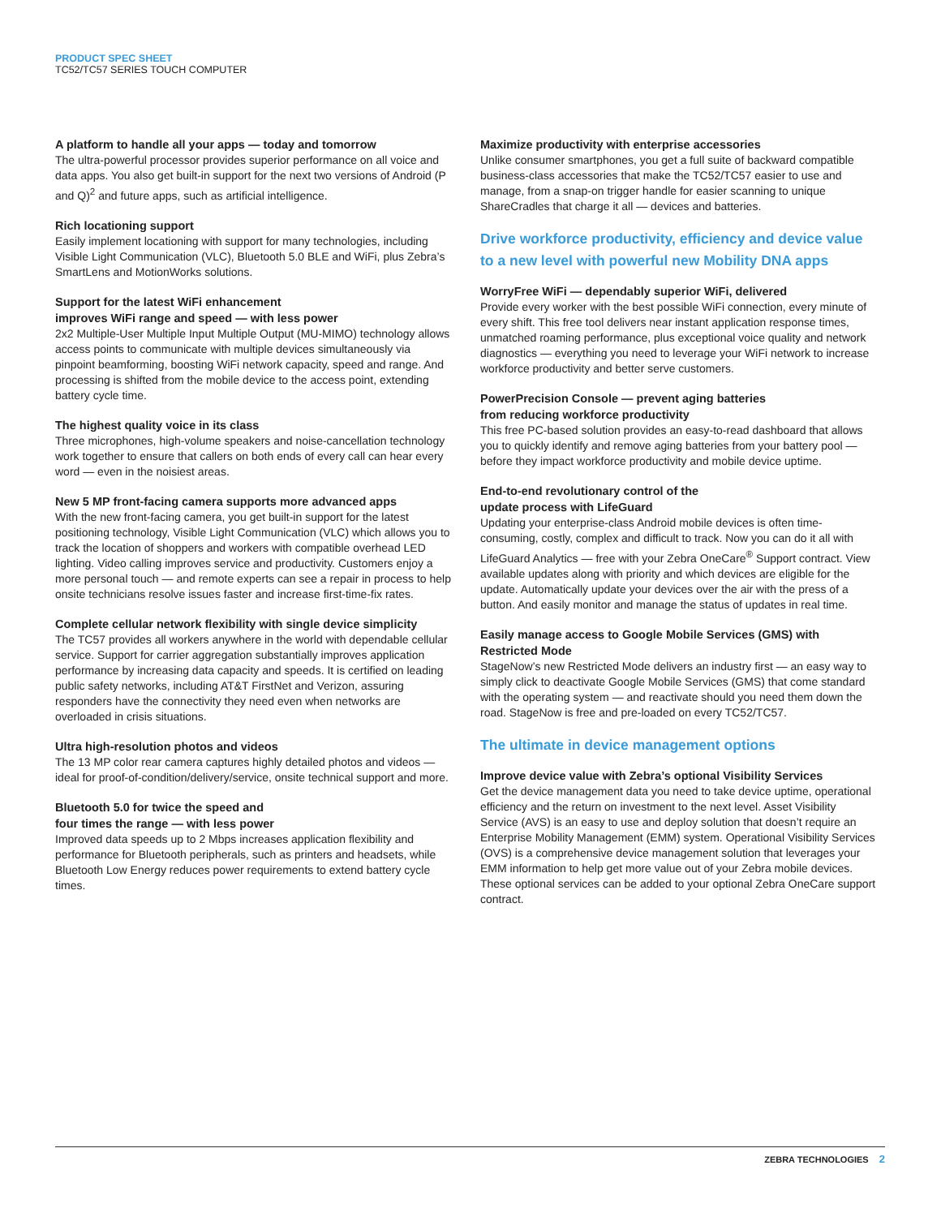PRODUCT SPEC SHEET
TC52/TC57 SERIES TOUCH COMPUTER
A platform to handle all your apps — today and tomorrow
The ultra-powerful processor provides superior performance on all voice and data apps. You also get built-in support for the next two versions of Android (P and Q)<sup>2</sup> and future apps, such as artificial intelligence.
Rich locationing support
Easily implement locationing with support for many technologies, including Visible Light Communication (VLC), Bluetooth 5.0 BLE and WiFi, plus Zebra’s SmartLens and MotionWorks solutions.
Support for the latest WiFi enhancement
improves WiFi range and speed — with less power
2x2 Multiple-User Multiple Input Multiple Output (MU-MIMO) technology allows access points to communicate with multiple devices simultaneously via pinpoint beamforming, boosting WiFi network capacity, speed and range. And processing is shifted from the mobile device to the access point, extending battery cycle time.
The highest quality voice in its class
Three microphones, high-volume speakers and noise-cancellation technology work together to ensure that callers on both ends of every call can hear every word — even in the noisiest areas.
New 5 MP front-facing camera supports more advanced apps
With the new front-facing camera, you get built-in support for the latest positioning technology, Visible Light Communication (VLC) which allows you to track the location of shoppers and workers with compatible overhead LED lighting. Video calling improves service and productivity. Customers enjoy a more personal touch — and remote experts can see a repair in process to help onsite technicians resolve issues faster and increase first-time-fix rates.
Complete cellular network flexibility with single device simplicity
The TC57 provides all workers anywhere in the world with dependable cellular service. Support for carrier aggregation substantially improves application performance by increasing data capacity and speeds. It is certified on leading public safety networks, including AT&T FirstNet and Verizon, assuring responders have the connectivity they need even when networks are overloaded in crisis situations.
Ultra high-resolution photos and videos
The 13 MP color rear camera captures highly detailed photos and videos — ideal for proof-of-condition/delivery/service, onsite technical support and more.
Bluetooth 5.0 for twice the speed and
four times the range — with less power
Improved data speeds up to 2 Mbps increases application flexibility and performance for Bluetooth peripherals, such as printers and headsets, while Bluetooth Low Energy reduces power requirements to extend battery cycle times.
Maximize productivity with enterprise accessories
Unlike consumer smartphones, you get a full suite of backward compatible business-class accessories that make the TC52/TC57 easier to use and manage, from a snap-on trigger handle for easier scanning to unique ShareCradles that charge it all — devices and batteries.
Drive workforce productivity, efficiency and device value to a new level with powerful new Mobility DNA apps
WorryFree WiFi — dependably superior WiFi, delivered
Provide every worker with the best possible WiFi connection, every minute of every shift. This free tool delivers near instant application response times, unmatched roaming performance, plus exceptional voice quality and network diagnostics — everything you need to leverage your WiFi network to increase workforce productivity and better serve customers.
PowerPrecision Console — prevent aging batteries
from reducing workforce productivity
This free PC-based solution provides an easy-to-read dashboard that allows you to quickly identify and remove aging batteries from your battery pool — before they impact workforce productivity and mobile device uptime.
End-to-end revolutionary control of the
update process with LifeGuard
Updating your enterprise-class Android mobile devices is often time-consuming, costly, complex and difficult to track. Now you can do it all with LifeGuard Analytics — free with your Zebra OneCare<sup>®</sup> Support contract. View available updates along with priority and which devices are eligible for the update. Automatically update your devices over the air with the press of a button. And easily monitor and manage the status of updates in real time.
Easily manage access to Google Mobile Services (GMS) with Restricted Mode
StageNow’s new Restricted Mode delivers an industry first — an easy way to simply click to deactivate Google Mobile Services (GMS) that come standard with the operating system — and reactivate should you need them down the road. StageNow is free and pre-loaded on every TC52/TC57.
The ultimate in device management options
Improve device value with Zebra’s optional Visibility Services
Get the device management data you need to take device uptime, operational efficiency and the return on investment to the next level. Asset Visibility Service (AVS) is an easy to use and deploy solution that doesn’t require an Enterprise Mobility Management (EMM) system. Operational Visibility Services (OVS) is a comprehensive device management solution that leverages your EMM information to help get more value out of your Zebra mobile devices. These optional services can be added to your optional Zebra OneCare support contract.
ZEBRA TECHNOLOGIES 2